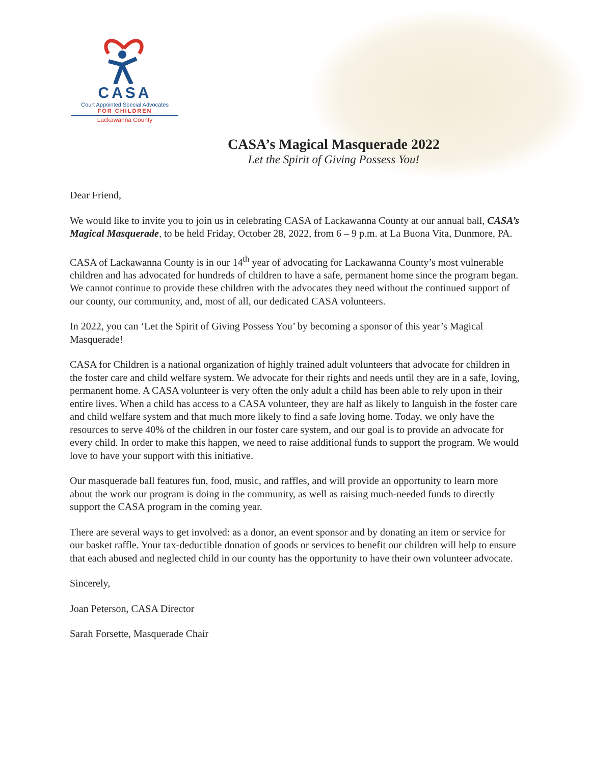CASA
Court Appointed Special Advocates
FOR CHILDREN
Lackawanna County
CASA’s Magical Masquerade 2022
Let the Spirit of Giving Possess You!
Dear Friend,
We would like to invite you to join us in celebrating CASA of Lackawanna County at our annual ball, CASA’s Magical Masquerade, to be held Friday, October 28, 2022, from 6 – 9 p.m. at La Buona Vita, Dunmore, PA.
CASA of Lackawanna County is in our 14<sup>th</sup> year of advocating for Lackawanna County’s most vulnerable children and has advocated for hundreds of children to have a safe, permanent home since the program began. We cannot continue to provide these children with the advocates they need without the continued support of our county, our community, and, most of all, our dedicated CASA volunteers.
In 2022, you can ‘Let the Spirit of Giving Possess You’ by becoming a sponsor of this year’s Magical Masquerade!
CASA for Children is a national organization of highly trained adult volunteers that advocate for children in the foster care and child welfare system. We advocate for their rights and needs until they are in a safe, loving, permanent home. A CASA volunteer is very often the only adult a child has been able to rely upon in their entire lives. When a child has access to a CASA volunteer, they are half as likely to languish in the foster care and child welfare system and that much more likely to find a safe loving home. Today, we only have the resources to serve 40% of the children in our foster care system, and our goal is to provide an advocate for every child. In order to make this happen, we need to raise additional funds to support the program. We would love to have your support with this initiative.
Our masquerade ball features fun, food, music, and raffles, and will provide an opportunity to learn more about the work our program is doing in the community, as well as raising much-needed funds to directly support the CASA program in the coming year.
There are several ways to get involved: as a donor, an event sponsor and by donating an item or service for our basket raffle. Your tax-deductible donation of goods or services to benefit our children will help to ensure that each abused and neglected child in our county has the opportunity to have their own volunteer advocate.
Sincerely,
Joan Peterson, CASA Director
Sarah Forsette, Masquerade Chair